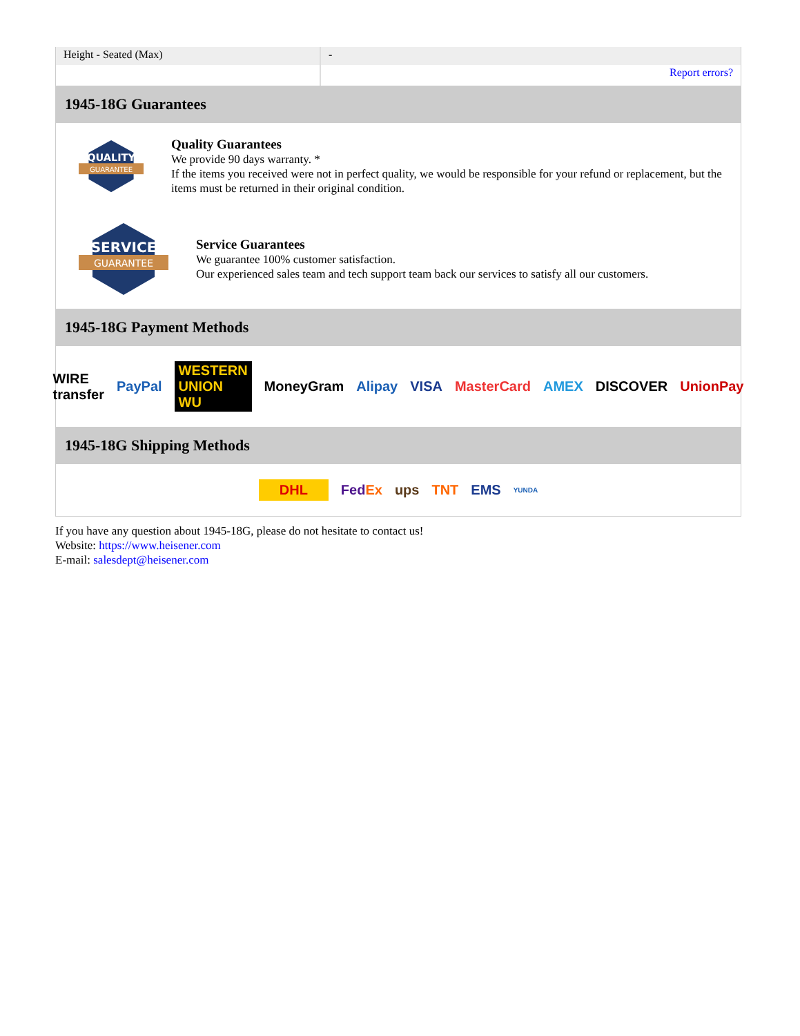| Height - Seated (Max) | - |
| | Report errors? |
1945-18G Guarantees
QUALITY
GUARANTEE
Quality Guarantees
We provide 90 days warranty. *
If the items you received were not in perfect quality, we would be responsible for your refund or replacement, but the items must be returned in their original condition.
SERVICE
GUARANTEE
Service Guarantees
We guarantee 100% customer satisfaction.
Our experienced sales team and tech support team back our services to satisfy all our customers.
1945-18G Payment Methods
WIRE transfer PayPal WESTERN UNION WU MoneyGram Alipay VISA MasterCard AMEX DISCOVER UnionPay
1945-18G Shipping Methods
DHL FedEx ups TNT EMS YUNDA
If you have any question about 1945-18G, please do not hesitate to contact us!
Website: https://www.heisener.com
E-mail: salesdept@heisener.com